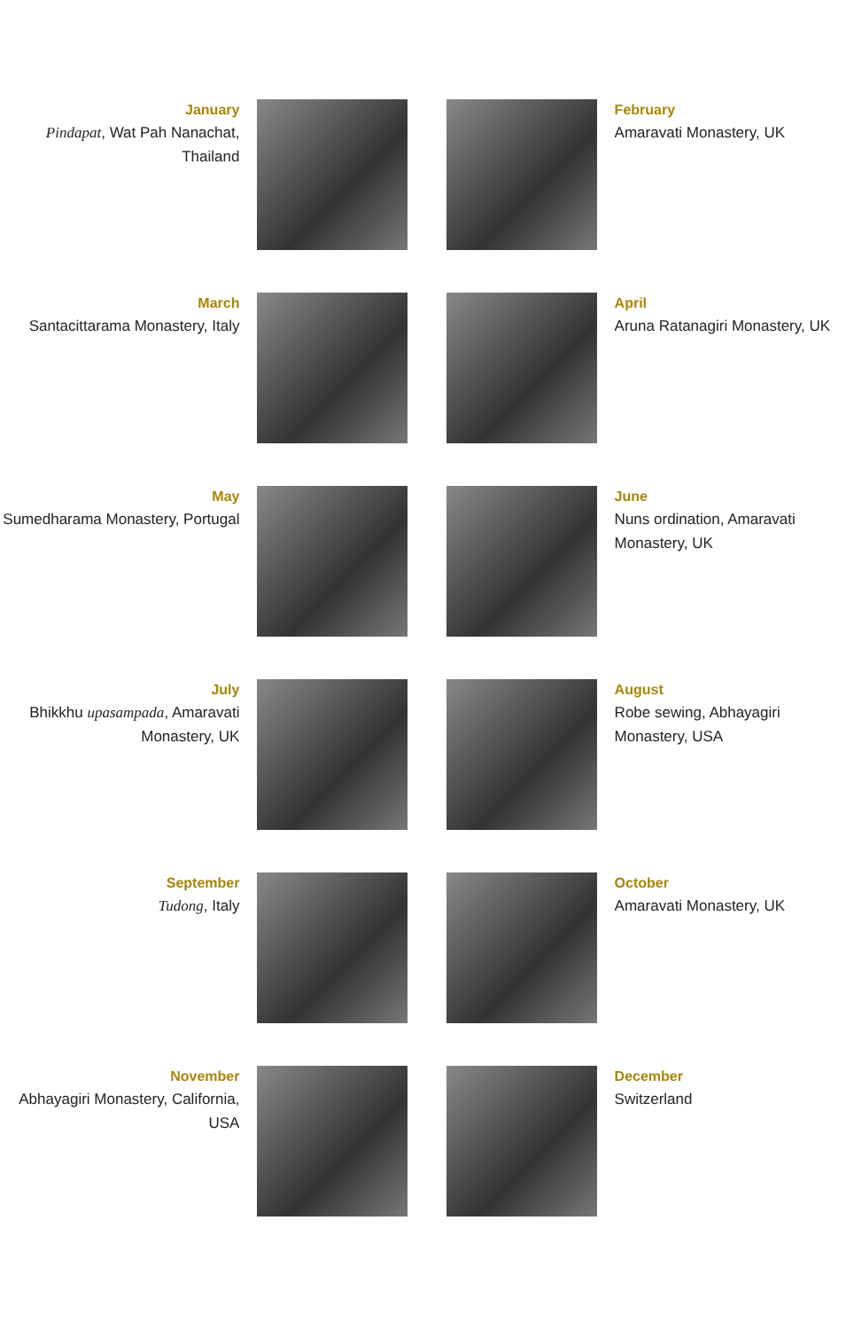January
Pindapat, Wat Pah Nanachat, Thailand
February
Amaravati Monastery, UK
March
Santacittarama Monastery, Italy
April
Aruna Ratanagiri Monastery, UK
May
Sumedharama Monastery, Portugal
June
Nuns ordination, Amaravati Monastery, UK
July
Bhikkhu upasampada, Amaravati Monastery, UK
August
Robe sewing, Abhayagiri Monastery, USA
September
Tudong, Italy
October
Amaravati Monastery, UK
November
Abhayagiri Monastery, California, USA
December
Switzerland